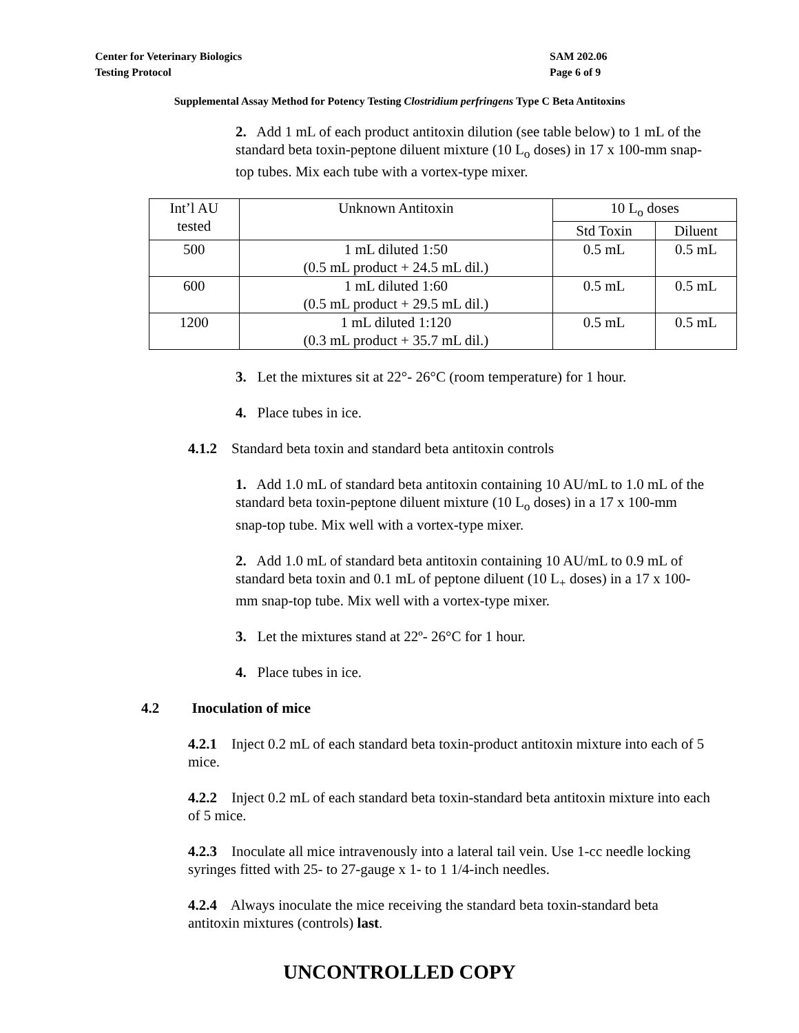Center for Veterinary Biologics
Testing Protocol
SAM 202.06
Page 6 of 9
Supplemental Assay Method for Potency Testing Clostridium perfringens Type C Beta Antitoxins
2. Add 1 mL of each product antitoxin dilution (see table below) to 1 mL of the standard beta toxin-peptone diluent mixture (10 L<sub>o</sub> doses) in 17 x 100-mm snap-top tubes. Mix each tube with a vortex-type mixer.
| Int’l AU tested | Unknown Antitoxin | 10 L<sub>o</sub> doses | |
| --- | --- | --- | --- |
| | | Std Toxin | Diluent |
| 500 | 1 mL diluted 1:50 (0.5 mL product + 24.5 mL dil.) | 0.5 mL | 0.5 mL |
| 600 | 1 mL diluted 1:60 (0.5 mL product + 29.5 mL dil.) | 0.5 mL | 0.5 mL |
| 1200 | 1 mL diluted 1:120 (0.3 mL product + 35.7 mL dil.) | 0.5 mL | 0.5 mL |
3. Let the mixtures sit at 22°- 26°C (room temperature) for 1 hour.
4. Place tubes in ice.
4.1.2 Standard beta toxin and standard beta antitoxin controls
1. Add 1.0 mL of standard beta antitoxin containing 10 AU/mL to 1.0 mL of the standard beta toxin-peptone diluent mixture (10 L<sub>o</sub> doses) in a 17 x 100-mm snap-top tube. Mix well with a vortex-type mixer.
2. Add 1.0 mL of standard beta antitoxin containing 10 AU/mL to 0.9 mL of standard beta toxin and 0.1 mL of peptone diluent (10 L<sub>+</sub> doses) in a 17 x 100-mm snap-top tube. Mix well with a vortex-type mixer.
3. Let the mixtures stand at 22º- 26°C for 1 hour.
4. Place tubes in ice.
4.2 Inoculation of mice
4.2.1 Inject 0.2 mL of each standard beta toxin-product antitoxin mixture into each of 5 mice.
4.2.2 Inject 0.2 mL of each standard beta toxin-standard beta antitoxin mixture into each of 5 mice.
4.2.3 Inoculate all mice intravenously into a lateral tail vein. Use 1-cc needle locking syringes fitted with 25- to 27-gauge x 1- to 1 1/4-inch needles.
4.2.4 Always inoculate the mice receiving the standard beta toxin-standard beta antitoxin mixtures (controls) last.
UNCONTROLLED COPY